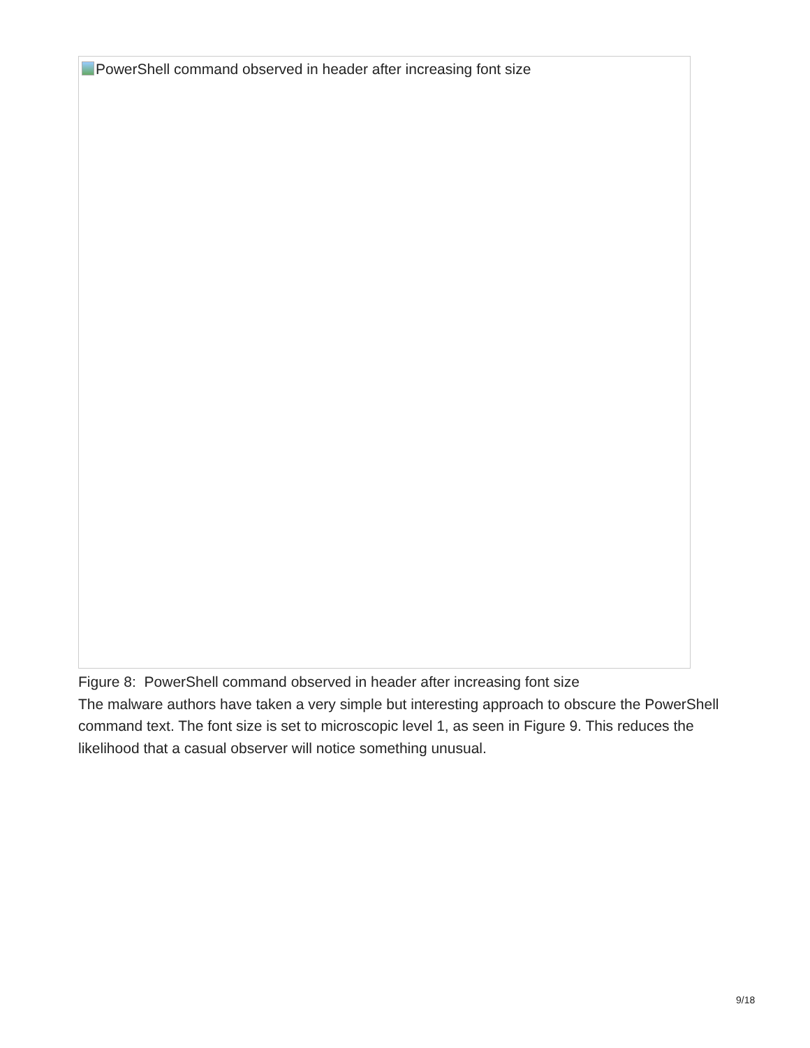PowerShell command observed in header after increasing font size
Figure 8: PowerShell command observed in header after increasing font size
The malware authors have taken a very simple but interesting approach to obscure the PowerShell command text. The font size is set to microscopic level 1, as seen in Figure 9. This reduces the likelihood that a casual observer will notice something unusual.
9/18